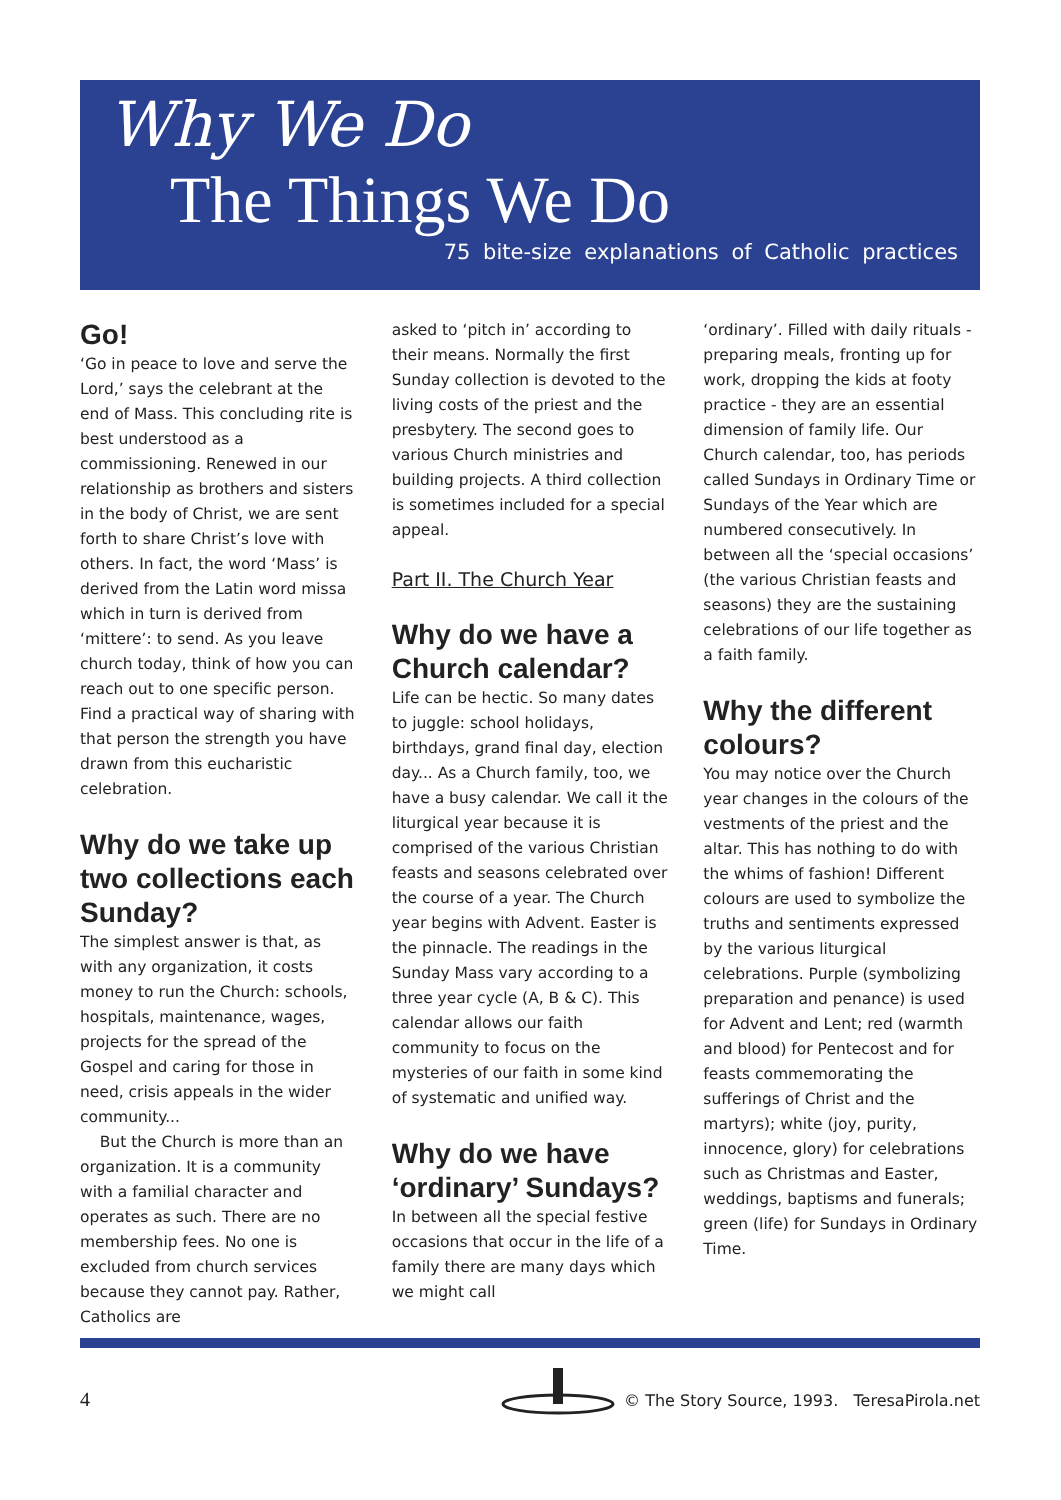Why We Do
The Things We Do
75 bite-size explanations of Catholic practices
Go!
‘Go in peace to love and serve the Lord,’ says the celebrant at the end of Mass. This concluding rite is best understood as a commissioning. Renewed in our relationship as brothers and sisters in the body of Christ, we are sent forth to share Christ’s love with others. In fact, the word ‘Mass’ is derived from the Latin word missa which in turn is derived from ‘mittere’: to send. As you leave church today, think of how you can reach out to one specific person. Find a practical way of sharing with that person the strength you have drawn from this eucharistic celebration.
Why do we take up two collections each Sunday?
The simplest answer is that, as with any organization, it costs money to run the Church: schools, hospitals, maintenance, wages, projects for the spread of the Gospel and caring for those in need, crisis appeals in the wider community...
But the Church is more than an organization. It is a community with a familial character and operates as such. There are no membership fees. No one is excluded from church services because they cannot pay. Rather, Catholics are
asked to ‘pitch in’ according to their means. Normally the first Sunday collection is devoted to the living costs of the priest and the presbytery. The second goes to various Church ministries and building projects. A third collection is sometimes included for a special appeal.
Part II. The Church Year
Why do we have a Church calendar?
Life can be hectic. So many dates to juggle: school holidays, birthdays, grand final day, election day... As a Church family, too, we have a busy calendar. We call it the liturgical year because it is comprised of the various Christian feasts and seasons celebrated over the course of a year. The Church year begins with Advent. Easter is the pinnacle. The readings in the Sunday Mass vary according to a three year cycle (A, B & C). This calendar allows our faith community to focus on the mysteries of our faith in some kind of systematic and unified way.
Why do we have ‘ordinary’ Sundays?
In between all the special festive occasions that occur in the life of a family there are many days which we might call
‘ordinary’. Filled with daily rituals - preparing meals, fronting up for work, dropping the kids at footy practice - they are an essential dimension of family life. Our Church calendar, too, has periods called Sundays in Ordinary Time or Sundays of the Year which are numbered consecutively. In between all the ‘special occasions’ (the various Christian feasts and seasons) they are the sustaining celebrations of our life together as a faith family.
Why the different colours?
You may notice over the Church year changes in the colours of the vestments of the priest and the altar. This has nothing to do with the whims of fashion! Different colours are used to symbolize the truths and sentiments expressed by the various liturgical celebrations. Purple (symbolizing preparation and penance) is used for Advent and Lent; red (warmth and blood) for Pentecost and for feasts commemorating the sufferings of Christ and the martyrs); white (joy, purity, innocence, glory) for celebrations such as Christmas and Easter, weddings, baptisms and funerals; green (life) for Sundays in Ordinary Time.
4 © The Story Source, 1993. TeresaPirola.net